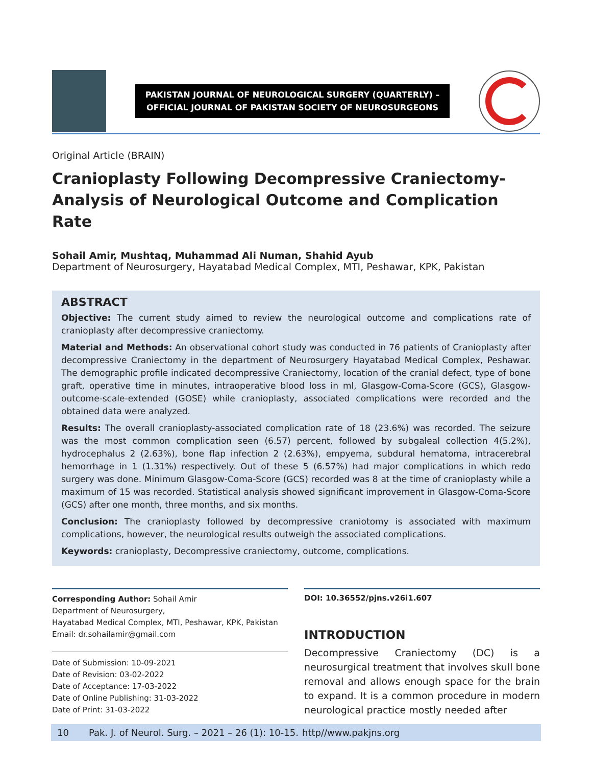PAKISTAN JOURNAL OF NEUROLOGICAL SURGERY (QUARTERLY) –
OFFICIAL JOURNAL OF PAKISTAN SOCIETY OF NEUROSURGEONS
Original Article (BRAIN)
Cranioplasty Following Decompressive Craniectomy-Analysis of Neurological Outcome and Complication Rate
Sohail Amir, Mushtaq, Muhammad Ali Numan, Shahid Ayub
Department of Neurosurgery, Hayatabad Medical Complex, MTI, Peshawar, KPK, Pakistan
ABSTRACT
Objective: The current study aimed to review the neurological outcome and complications rate of cranioplasty after decompressive craniectomy.
Material and Methods: An observational cohort study was conducted in 76 patients of Cranioplasty after decompressive Craniectomy in the department of Neurosurgery Hayatabad Medical Complex, Peshawar. The demographic profile indicated decompressive Craniectomy, location of the cranial defect, type of bone graft, operative time in minutes, intraoperative blood loss in ml, Glasgow-Coma-Score (GCS), Glasgow-outcome-scale-extended (GOSE) while cranioplasty, associated complications were recorded and the obtained data were analyzed.
Results: The overall cranioplasty-associated complication rate of 18 (23.6%) was recorded. The seizure was the most common complication seen (6.57) percent, followed by subgaleal collection 4(5.2%), hydrocephalus 2 (2.63%), bone flap infection 2 (2.63%), empyema, subdural hematoma, intracerebral hemorrhage in 1 (1.31%) respectively. Out of these 5 (6.57%) had major complications in which redo surgery was done. Minimum Glasgow-Coma-Score (GCS) recorded was 8 at the time of cranioplasty while a maximum of 15 was recorded. Statistical analysis showed significant improvement in Glasgow-Coma-Score (GCS) after one month, three months, and six months.
Conclusion: The cranioplasty followed by decompressive craniotomy is associated with maximum complications, however, the neurological results outweigh the associated complications.
Keywords: cranioplasty, Decompressive craniectomy, outcome, complications.
Corresponding Author: Sohail Amir
Department of Neurosurgery,
Hayatabad Medical Complex, MTI, Peshawar, KPK, Pakistan
Email: dr.sohailamir@gmail.com
Date of Submission: 10-09-2021
Date of Revision: 03-02-2022
Date of Acceptance: 17-03-2022
Date of Online Publishing: 31-03-2022
Date of Print: 31-03-2022
DOI: 10.36552/pjns.v26i1.607
INTRODUCTION
Decompressive Craniectomy (DC) is a neurosurgical treatment that involves skull bone removal and allows enough space for the brain to expand. It is a common procedure in modern neurological practice mostly needed after
10 Pak. J. of Neurol. Surg. – 2021 – 26 (1): 10-15. http//www.pakjns.org